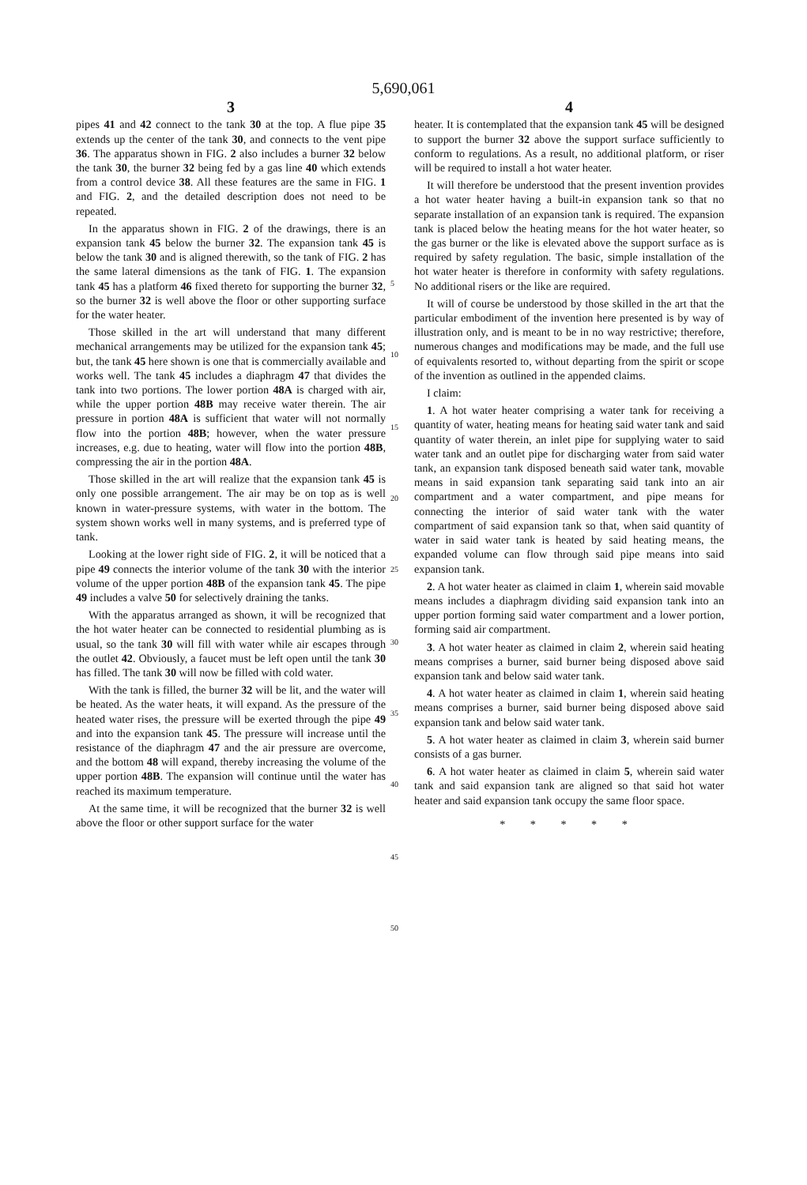5,690,061
3
pipes 41 and 42 connect to the tank 30 at the top. A flue pipe 35 extends up the center of the tank 30, and connects to the vent pipe 36. The apparatus shown in FIG. 2 also includes a burner 32 below the tank 30, the burner 32 being fed by a gas line 40 which extends from a control device 38. All these features are the same in FIG. 1 and FIG. 2, and the detailed description does not need to be repeated.
In the apparatus shown in FIG. 2 of the drawings, there is an expansion tank 45 below the burner 32. The expansion tank 45 is below the tank 30 and is aligned therewith, so the tank of FIG. 2 has the same lateral dimensions as the tank of FIG. 1. The expansion tank 45 has a platform 46 fixed thereto for supporting the burner 32, so the burner 32 is well above the floor or other supporting surface for the water heater.
Those skilled in the art will understand that many different mechanical arrangements may be utilized for the expansion tank 45; but, the tank 45 here shown is one that is commercially available and works well. The tank 45 includes a diaphragm 47 that divides the tank into two portions. The lower portion 48A is charged with air, while the upper portion 48B may receive water therein. The air pressure in portion 48A is sufficient that water will not normally flow into the portion 48B; however, when the water pressure increases, e.g. due to heating, water will flow into the portion 48B, compressing the air in the portion 48A.
Those skilled in the art will realize that the expansion tank 45 is only one possible arrangement. The air may be on top as is well known in water-pressure systems, with water in the bottom. The system shown works well in many systems, and is preferred type of tank.
Looking at the lower right side of FIG. 2, it will be noticed that a pipe 49 connects the interior volume of the tank 30 with the interior volume of the upper portion 48B of the expansion tank 45. The pipe 49 includes a valve 50 for selectively draining the tanks.
With the apparatus arranged as shown, it will be recognized that the hot water heater can be connected to residential plumbing as is usual, so the tank 30 will fill with water while air escapes through the outlet 42. Obviously, a faucet must be left open until the tank 30 has filled. The tank 30 will now be filled with cold water.
With the tank is filled, the burner 32 will be lit, and the water will be heated. As the water heats, it will expand. As the pressure of the heated water rises, the pressure will be exerted through the pipe 49 and into the expansion tank 45. The pressure will increase until the resistance of the diaphragm 47 and the air pressure are overcome, and the bottom 48 will expand, thereby increasing the volume of the upper portion 48B. The expansion will continue until the water has reached its maximum temperature.
At the same time, it will be recognized that the burner 32 is well above the floor or other support surface for the water
5
10
15
20
25
30
35
40
45
50
4
heater. It is contemplated that the expansion tank 45 will be designed to support the burner 32 above the support surface sufficiently to conform to regulations. As a result, no additional platform, or riser will be required to install a hot water heater.
It will therefore be understood that the present invention provides a hot water heater having a built-in expansion tank so that no separate installation of an expansion tank is required. The expansion tank is placed below the heating means for the hot water heater, so the gas burner or the like is elevated above the support surface as is required by safety regulation. The basic, simple installation of the hot water heater is therefore in conformity with safety regulations. No additional risers or the like are required.
It will of course be understood by those skilled in the art that the particular embodiment of the invention here presented is by way of illustration only, and is meant to be in no way restrictive; therefore, numerous changes and modifications may be made, and the full use of equivalents resorted to, without departing from the spirit or scope of the invention as outlined in the appended claims.
I claim:
1. A hot water heater comprising a water tank for receiving a quantity of water, heating means for heating said water tank and said quantity of water therein, an inlet pipe for supplying water to said water tank and an outlet pipe for discharging water from said water tank, an expansion tank disposed beneath said water tank, movable means in said expansion tank separating said tank into an air compartment and a water compartment, and pipe means for connecting the interior of said water tank with the water compartment of said expansion tank so that, when said quantity of water in said water tank is heated by said heating means, the expanded volume can flow through said pipe means into said expansion tank.
2. A hot water heater as claimed in claim 1, wherein said movable means includes a diaphragm dividing said expansion tank into an upper portion forming said water compartment and a lower portion, forming said air compartment.
3. A hot water heater as claimed in claim 2, wherein said heating means comprises a burner, said burner being disposed above said expansion tank and below said water tank.
4. A hot water heater as claimed in claim 1, wherein said heating means comprises a burner, said burner being disposed above said expansion tank and below said water tank.
5. A hot water heater as claimed in claim 3, wherein said burner consists of a gas burner.
6. A hot water heater as claimed in claim 5, wherein said water tank and said expansion tank are aligned so that said hot water heater and said expansion tank occupy the same floor space.
* * * * *